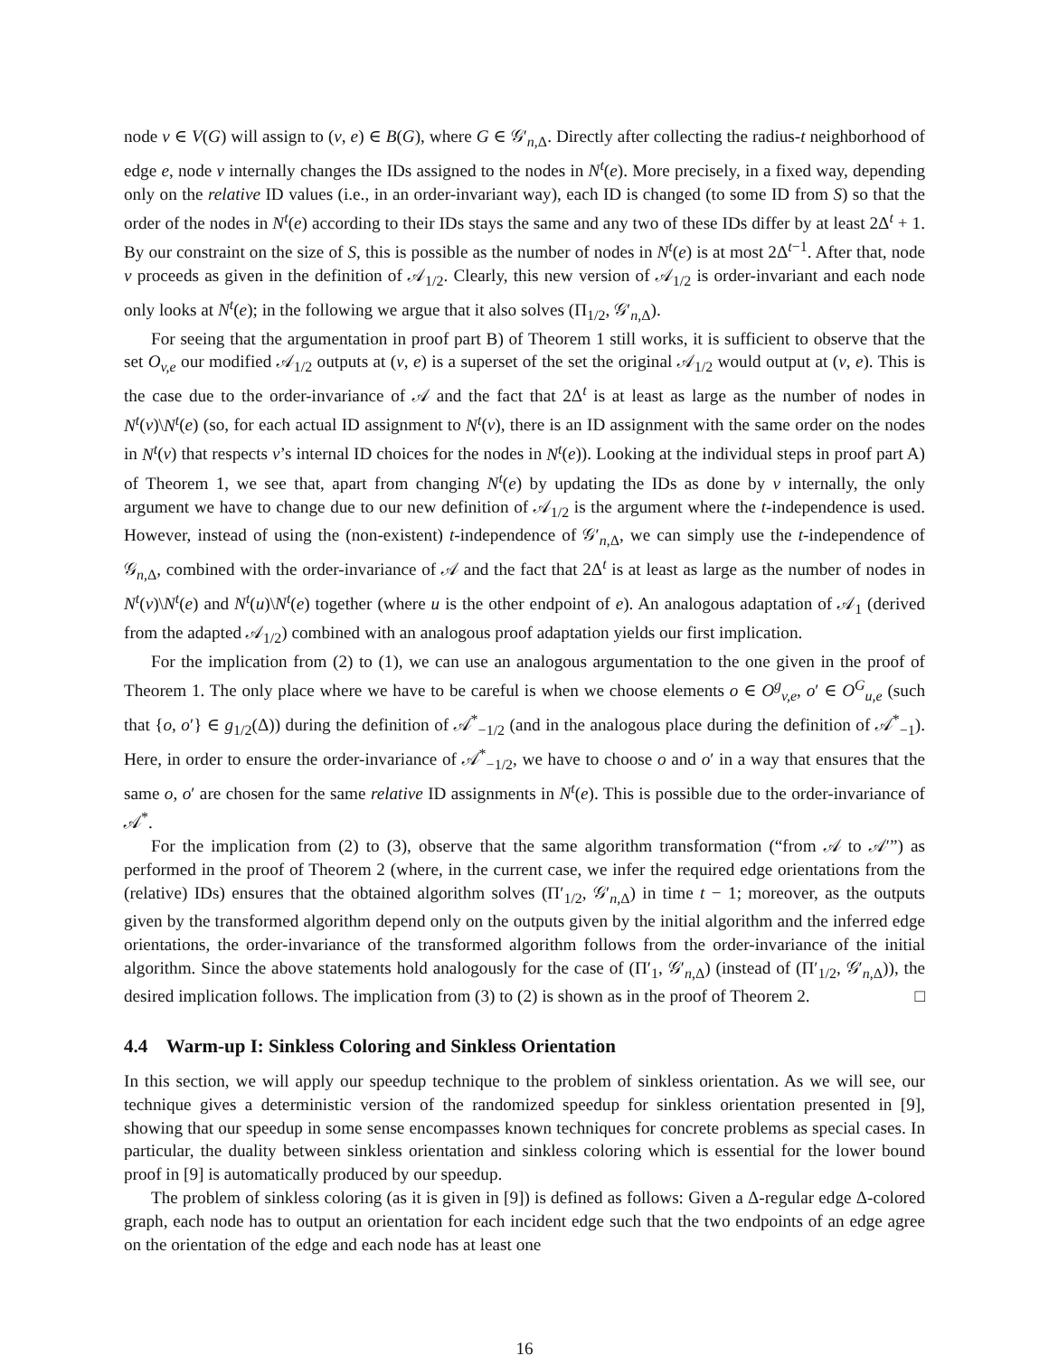node v ∈ V(G) will assign to (v, e) ∈ B(G), where G ∈ 𝒢′<sub>n,Δ</sub>. Directly after collecting the radius-t neighborhood of edge e, node v internally changes the IDs assigned to the nodes in N<sup>t</sup>(e). More precisely, in a fixed way, depending only on the relative ID values (i.e., in an order-invariant way), each ID is changed (to some ID from S) so that the order of the nodes in N<sup>t</sup>(e) according to their IDs stays the same and any two of these IDs differ by at least 2Δ<sup>t</sup> + 1. By our constraint on the size of S, this is possible as the number of nodes in N<sup>t</sup>(e) is at most 2Δ<sup>t−1</sup>. After that, node v proceeds as given in the definition of 𝒜<sub>1/2</sub>. Clearly, this new version of 𝒜<sub>1/2</sub> is order-invariant and each node only looks at N<sup>t</sup>(e); in the following we argue that it also solves (Π<sub>1/2</sub>, 𝒢′<sub>n,Δ</sub>).
For seeing that the argumentation in proof part B) of Theorem 1 still works, it is sufficient to observe that the set O<sub>v,e</sub> our modified 𝒜<sub>1/2</sub> outputs at (v, e) is a superset of the set the original 𝒜<sub>1/2</sub> would output at (v, e). This is the case due to the order-invariance of 𝒜 and the fact that 2Δ<sup>t</sup> is at least as large as the number of nodes in N<sup>t</sup>(v)\N<sup>t</sup>(e) (so, for each actual ID assignment to N<sup>t</sup>(v), there is an ID assignment with the same order on the nodes in N<sup>t</sup>(v) that respects v’s internal ID choices for the nodes in N<sup>t</sup>(e)). Looking at the individual steps in proof part A) of Theorem 1, we see that, apart from changing N<sup>t</sup>(e) by updating the IDs as done by v internally, the only argument we have to change due to our new definition of 𝒜<sub>1/2</sub> is the argument where the t-independence is used. However, instead of using the (non-existent) t-independence of 𝒢′<sub>n,Δ</sub>, we can simply use the t-independence of 𝒢<sub>n,Δ</sub>, combined with the order-invariance of 𝒜 and the fact that 2Δ<sup>t</sup> is at least as large as the number of nodes in N<sup>t</sup>(v)\N<sup>t</sup>(e) and N<sup>t</sup>(u)\N<sup>t</sup>(e) together (where u is the other endpoint of e). An analogous adaptation of 𝒜<sub>1</sub> (derived from the adapted 𝒜<sub>1/2</sub>) combined with an analogous proof adaptation yields our first implication.
For the implication from (2) to (1), we can use an analogous argumentation to the one given in the proof of Theorem 1. The only place where we have to be careful is when we choose elements o ∈ O<sup>g</sup><sub>v,e</sub>, o′ ∈ O<sup>G</sup><sub>u,e</sub> (such that {o, o′} ∈ g<sub>1/2</sub>(Δ)) during the definition of 𝒜<sup>*</sup><sub>−1/2</sub> (and in the analogous place during the definition of 𝒜<sup>*</sup><sub>−1</sub>). Here, in order to ensure the order-invariance of 𝒜<sup>*</sup><sub>−1/2</sub>, we have to choose o and o′ in a way that ensures that the same o, o′ are chosen for the same relative ID assignments in N<sup>t</sup>(e). This is possible due to the order-invariance of 𝒜<sup>*</sup>.
For the implication from (2) to (3), observe that the same algorithm transformation (“from 𝒜 to 𝒜′”) as performed in the proof of Theorem 2 (where, in the current case, we infer the required edge orientations from the (relative) IDs) ensures that the obtained algorithm solves (Π′<sub>1/2</sub>, 𝒢′<sub>n,Δ</sub>) in time t − 1; moreover, as the outputs given by the transformed algorithm depend only on the outputs given by the initial algorithm and the inferred edge orientations, the order-invariance of the transformed algorithm follows from the order-invariance of the initial algorithm. Since the above statements hold analogously for the case of (Π′<sub>1</sub>, 𝒢′<sub>n,Δ</sub>) (instead of (Π′<sub>1/2</sub>, 𝒢′<sub>n,Δ</sub>)), the desired implication follows. The implication from (3) to (2) is shown as in the proof of Theorem 2. □
4.4 Warm-up I: Sinkless Coloring and Sinkless Orientation
In this section, we will apply our speedup technique to the problem of sinkless orientation. As we will see, our technique gives a deterministic version of the randomized speedup for sinkless orientation presented in [9], showing that our speedup in some sense encompasses known techniques for concrete problems as special cases. In particular, the duality between sinkless orientation and sinkless coloring which is essential for the lower bound proof in [9] is automatically produced by our speedup.
The problem of sinkless coloring (as it is given in [9]) is defined as follows: Given a Δ-regular edge Δ-colored graph, each node has to output an orientation for each incident edge such that the two endpoints of an edge agree on the orientation of the edge and each node has at least one
16